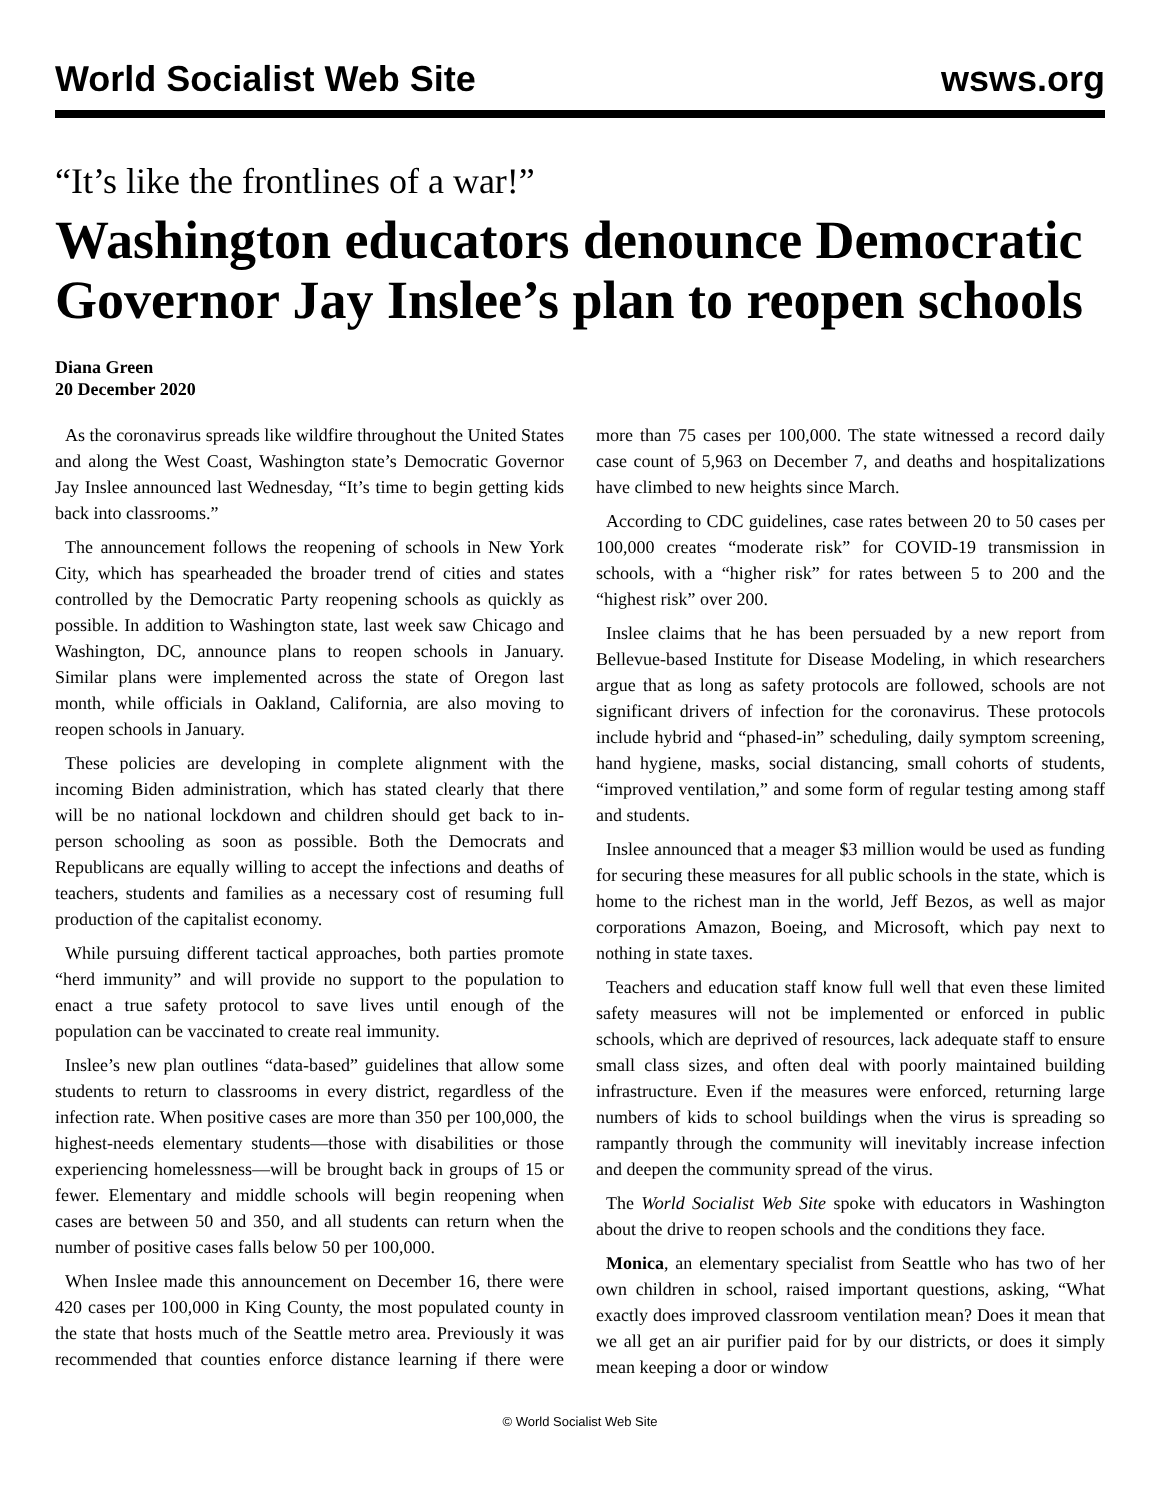World Socialist Web Site wsws.org
“It’s like the frontlines of a war!”
Washington educators denounce Democratic Governor Jay Inslee’s plan to reopen schools
Diana Green
20 December 2020
As the coronavirus spreads like wildfire throughout the United States and along the West Coast, Washington state’s Democratic Governor Jay Inslee announced last Wednesday, “It’s time to begin getting kids back into classrooms.”
The announcement follows the reopening of schools in New York City, which has spearheaded the broader trend of cities and states controlled by the Democratic Party reopening schools as quickly as possible. In addition to Washington state, last week saw Chicago and Washington, DC, announce plans to reopen schools in January. Similar plans were implemented across the state of Oregon last month, while officials in Oakland, California, are also moving to reopen schools in January.
These policies are developing in complete alignment with the incoming Biden administration, which has stated clearly that there will be no national lockdown and children should get back to in-person schooling as soon as possible. Both the Democrats and Republicans are equally willing to accept the infections and deaths of teachers, students and families as a necessary cost of resuming full production of the capitalist economy.
While pursuing different tactical approaches, both parties promote “herd immunity” and will provide no support to the population to enact a true safety protocol to save lives until enough of the population can be vaccinated to create real immunity.
Inslee’s new plan outlines “data-based” guidelines that allow some students to return to classrooms in every district, regardless of the infection rate. When positive cases are more than 350 per 100,000, the highest-needs elementary students—those with disabilities or those experiencing homelessness—will be brought back in groups of 15 or fewer. Elementary and middle schools will begin reopening when cases are between 50 and 350, and all students can return when the number of positive cases falls below 50 per 100,000.
When Inslee made this announcement on December 16, there were 420 cases per 100,000 in King County, the most populated county in the state that hosts much of the Seattle metro area. Previously it was recommended that counties enforce distance learning if there were more than 75 cases per 100,000. The state witnessed a record daily case count of 5,963 on December 7, and deaths and hospitalizations have climbed to new heights since March.
According to CDC guidelines, case rates between 20 to 50 cases per 100,000 creates “moderate risk” for COVID-19 transmission in schools, with a “higher risk” for rates between 5 to 200 and the “highest risk” over 200.
Inslee claims that he has been persuaded by a new report from Bellevue-based Institute for Disease Modeling, in which researchers argue that as long as safety protocols are followed, schools are not significant drivers of infection for the coronavirus. These protocols include hybrid and “phased-in” scheduling, daily symptom screening, hand hygiene, masks, social distancing, small cohorts of students, “improved ventilation,” and some form of regular testing among staff and students.
Inslee announced that a meager $3 million would be used as funding for securing these measures for all public schools in the state, which is home to the richest man in the world, Jeff Bezos, as well as major corporations Amazon, Boeing, and Microsoft, which pay next to nothing in state taxes.
Teachers and education staff know full well that even these limited safety measures will not be implemented or enforced in public schools, which are deprived of resources, lack adequate staff to ensure small class sizes, and often deal with poorly maintained building infrastructure. Even if the measures were enforced, returning large numbers of kids to school buildings when the virus is spreading so rampantly through the community will inevitably increase infection and deepen the community spread of the virus.
The World Socialist Web Site spoke with educators in Washington about the drive to reopen schools and the conditions they face.
Monica, an elementary specialist from Seattle who has two of her own children in school, raised important questions, asking, “What exactly does improved classroom ventilation mean? Does it mean that we all get an air purifier paid for by our districts, or does it simply mean keeping a door or window
© World Socialist Web Site